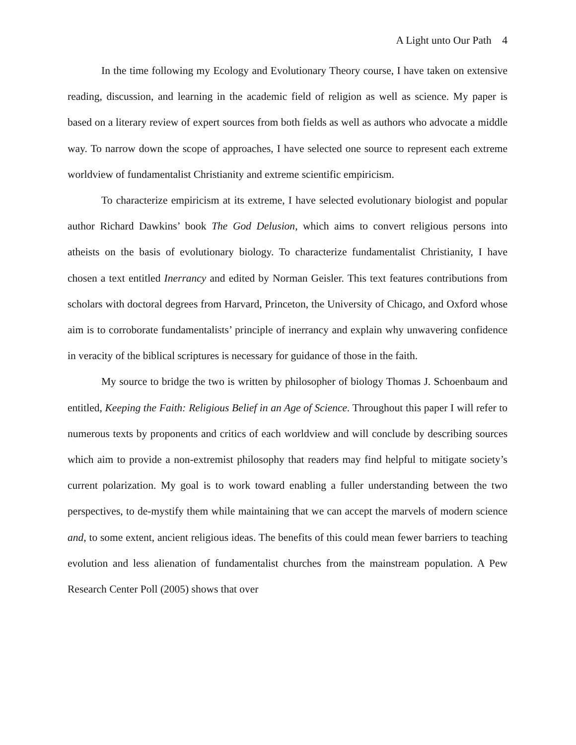A Light unto Our Path 4
In the time following my Ecology and Evolutionary Theory course, I have taken on extensive reading, discussion, and learning in the academic field of religion as well as science. My paper is based on a literary review of expert sources from both fields as well as authors who advocate a middle way. To narrow down the scope of approaches, I have selected one source to represent each extreme worldview of fundamentalist Christianity and extreme scientific empiricism.
To characterize empiricism at its extreme, I have selected evolutionary biologist and popular author Richard Dawkins’ book The God Delusion, which aims to convert religious persons into atheists on the basis of evolutionary biology. To characterize fundamentalist Christianity, I have chosen a text entitled Inerrancy and edited by Norman Geisler. This text features contributions from scholars with doctoral degrees from Harvard, Princeton, the University of Chicago, and Oxford whose aim is to corroborate fundamentalists’ principle of inerrancy and explain why unwavering confidence in veracity of the biblical scriptures is necessary for guidance of those in the faith.
My source to bridge the two is written by philosopher of biology Thomas J. Schoenbaum and entitled, Keeping the Faith: Religious Belief in an Age of Science. Throughout this paper I will refer to numerous texts by proponents and critics of each worldview and will conclude by describing sources which aim to provide a non-extremist philosophy that readers may find helpful to mitigate society’s current polarization. My goal is to work toward enabling a fuller understanding between the two perspectives, to de-mystify them while maintaining that we can accept the marvels of modern science and, to some extent, ancient religious ideas. The benefits of this could mean fewer barriers to teaching evolution and less alienation of fundamentalist churches from the mainstream population. A Pew Research Center Poll (2005) shows that over